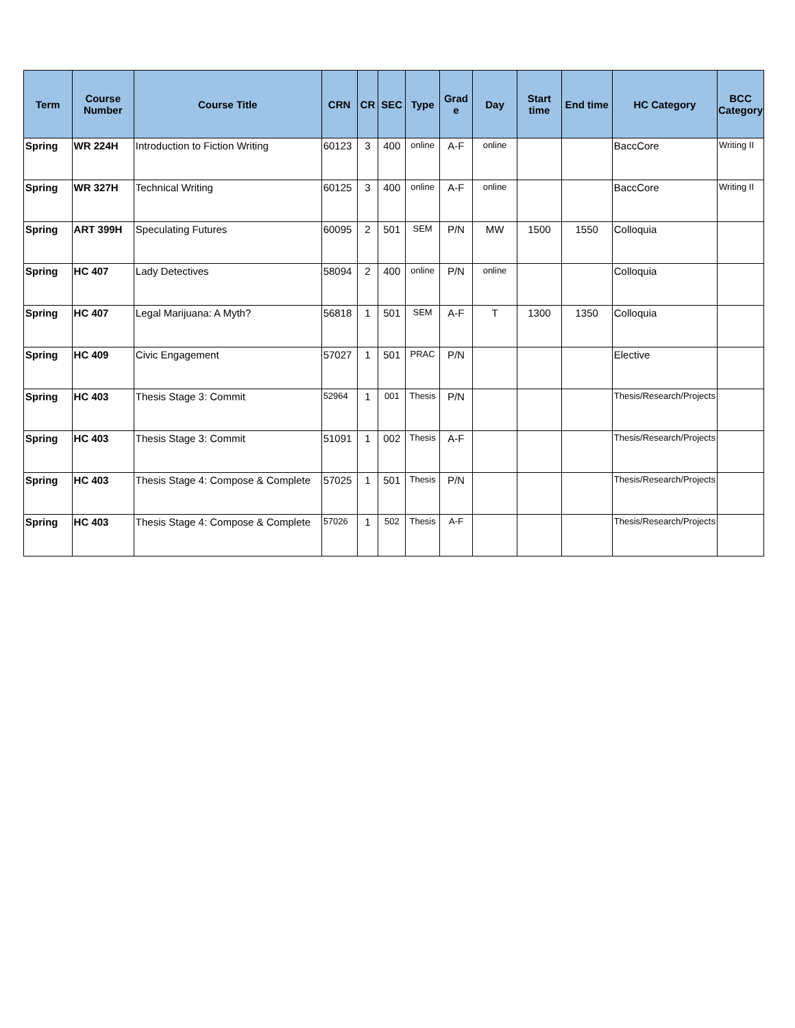| Term | Course Number | Course Title | CRN | CR | SEC | Type | Grad e | Day | Start time | End time | HC Category | BCC Category |
| --- | --- | --- | --- | --- | --- | --- | --- | --- | --- | --- | --- | --- |
| Spring | WR 224H | Introduction to Fiction Writing | 60123 | 3 | 400 | online | A-F | online | | | BaccCore | Writing II |
| Spring | WR 327H | Technical Writing | 60125 | 3 | 400 | online | A-F | online | | | BaccCore | Writing II |
| Spring | ART 399H | Speculating Futures | 60095 | 2 | 501 | SEM | P/N | MW | 1500 | 1550 | Colloquia | |
| Spring | HC 407 | Lady Detectives | 58094 | 2 | 400 | online | P/N | online | | | Colloquia | |
| Spring | HC 407 | Legal Marijuana: A Myth? | 56818 | 1 | 501 | SEM | A-F | T | 1300 | 1350 | Colloquia | |
| Spring | HC 409 | Civic Engagement | 57027 | 1 | 501 | PRAC | P/N | | | | Elective | |
| Spring | HC 403 | Thesis Stage 3: Commit | 52964 | 1 | 001 | Thesis | P/N | | | | Thesis/Research/Projects | |
| Spring | HC 403 | Thesis Stage 3: Commit | 51091 | 1 | 002 | Thesis | A-F | | | | Thesis/Research/Projects | |
| Spring | HC 403 | Thesis Stage 4: Compose & Complete | 57025 | 1 | 501 | Thesis | P/N | | | | Thesis/Research/Projects | |
| Spring | HC 403 | Thesis Stage 4: Compose & Complete | 57026 | 1 | 502 | Thesis | A-F | | | | Thesis/Research/Projects | |